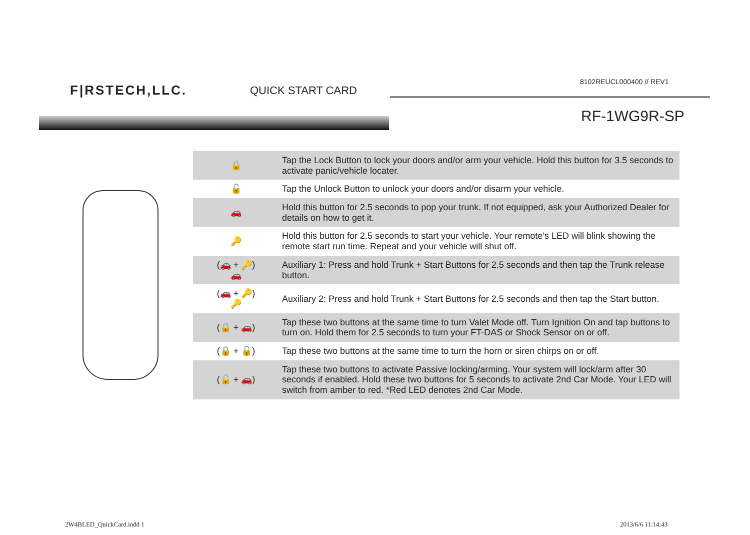F|RSTECH,LLC. QUICK START CARD
8102REUCL000400 // REV1
RF-1WG9R-SP
| 🔒 | Tap the Lock Button to lock your doors and/or arm your vehicle. Hold this button for 3.5 seconds to activate panic/vehicle locater. |
| 🔓 | Tap the Unlock Button to unlock your doors and/or disarm your vehicle. |
| 🚗 | Hold this button for 2.5 seconds to pop your trunk. If not equipped, ask your Authorized Dealer for details on how to get it. |
| 🔑 | Hold this button for 2.5 seconds to start your vehicle. Your remote’s LED will blink showing the remote start run time. Repeat and your vehicle will shut off. |
| (🚗 + 🔑) 🚗 | Auxiliary 1: Press and hold Trunk + Start Buttons for 2.5 seconds and then tap the Trunk release button. |
| (🚗 + 🔑) 🔑 | Auxiliary 2: Press and hold Trunk + Start Buttons for 2.5 seconds and then tap the Start button. |
| (🔒 + 🚗) | Tap these two buttons at the same time to turn Valet Mode off. Turn Ignition On and tap buttons to turn on. Hold them for 2.5 seconds to turn your FT-DAS or Shock Sensor on or off. |
| (🔒 + 🔓) | Tap these two buttons at the same time to turn the horn or siren chirps on or off. |
| (🔓 + 🚗) | Tap these two buttons to activate Passive locking/arming. Your system will lock/arm after 30 seconds if enabled. Hold these two buttons for 5 seconds to activate 2nd Car Mode. Your LED will switch from amber to red. *Red LED denotes 2nd Car Mode. |
2W4BLED_QuickCard.indd 1 2013/6/6 11:14:43